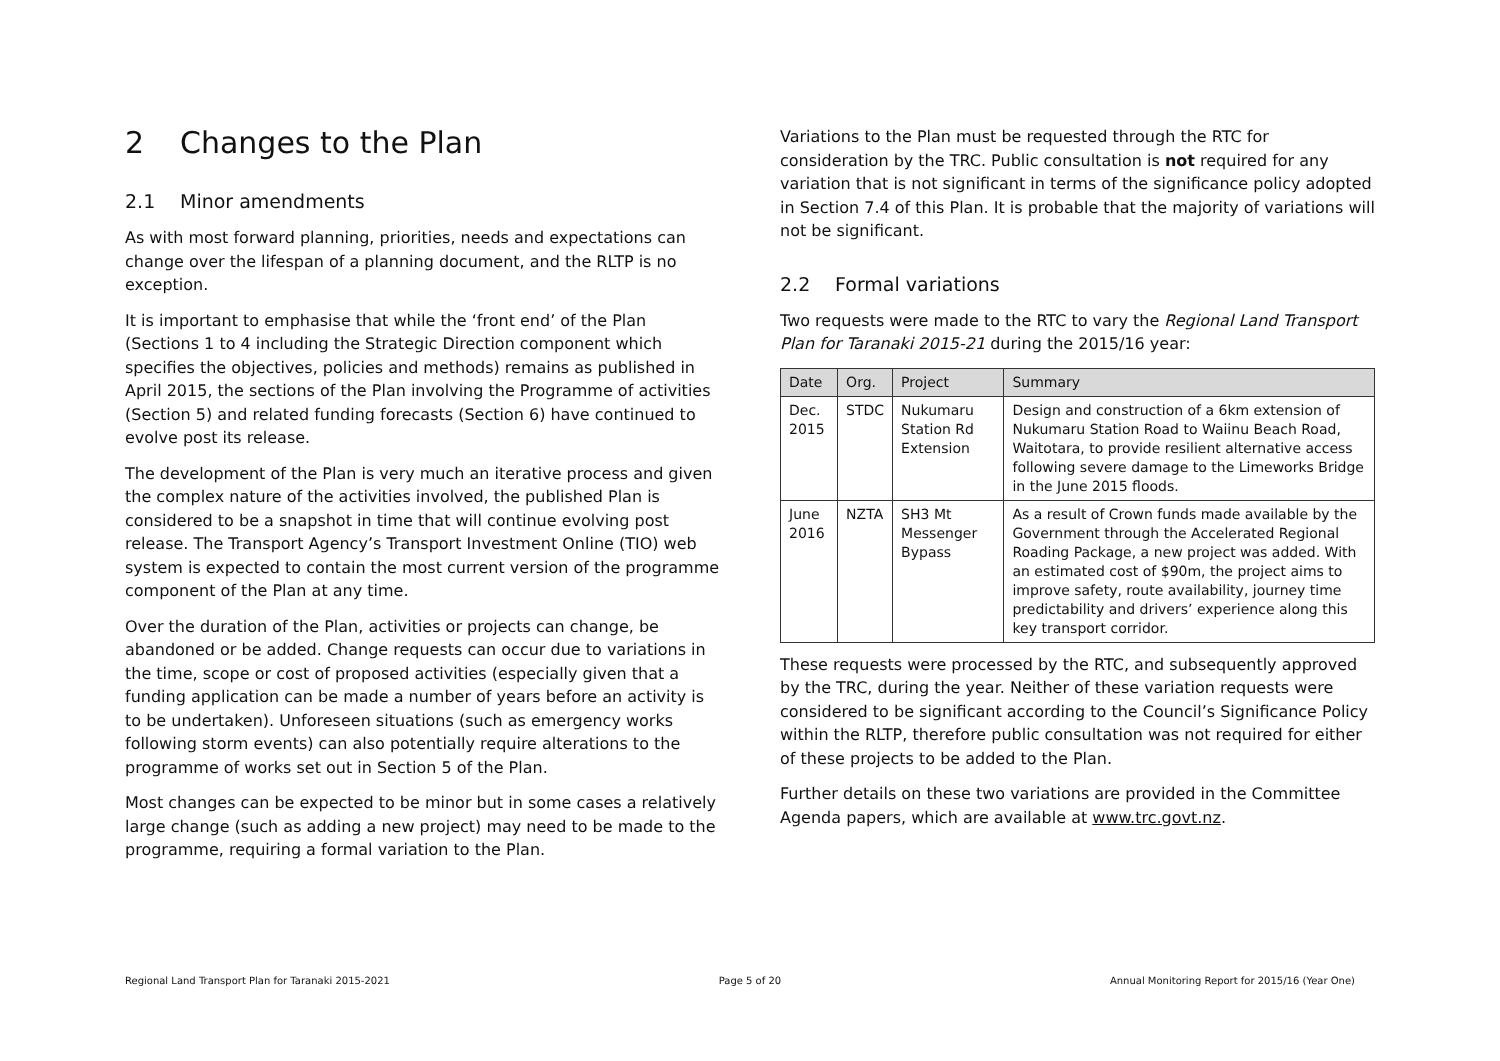2 Changes to the Plan
2.1 Minor amendments
As with most forward planning, priorities, needs and expectations can change over the lifespan of a planning document, and the RLTP is no exception.
It is important to emphasise that while the ‘front end’ of the Plan (Sections 1 to 4 including the Strategic Direction component which specifies the objectives, policies and methods) remains as published in April 2015, the sections of the Plan involving the Programme of activities (Section 5) and related funding forecasts (Section 6) have continued to evolve post its release.
The development of the Plan is very much an iterative process and given the complex nature of the activities involved, the published Plan is considered to be a snapshot in time that will continue evolving post release. The Transport Agency’s Transport Investment Online (TIO) web system is expected to contain the most current version of the programme component of the Plan at any time.
Over the duration of the Plan, activities or projects can change, be abandoned or be added. Change requests can occur due to variations in the time, scope or cost of proposed activities (especially given that a funding application can be made a number of years before an activity is to be undertaken). Unforeseen situations (such as emergency works following storm events) can also potentially require alterations to the programme of works set out in Section 5 of the Plan.
Most changes can be expected to be minor but in some cases a relatively large change (such as adding a new project) may need to be made to the programme, requiring a formal variation to the Plan.
Variations to the Plan must be requested through the RTC for consideration by the TRC. Public consultation is not required for any variation that is not significant in terms of the significance policy adopted in Section 7.4 of this Plan. It is probable that the majority of variations will not be significant.
2.2 Formal variations
Two requests were made to the RTC to vary the Regional Land Transport Plan for Taranaki 2015-21 during the 2015/16 year:
| Date | Org. | Project | Summary |
| --- | --- | --- | --- |
| Dec. 2015 | STDC | Nukumaru Station Rd Extension | Design and construction of a 6km extension of Nukumaru Station Road to Waiinu Beach Road, Waitotara, to provide resilient alternative access following severe damage to the Limeworks Bridge in the June 2015 floods. |
| June 2016 | NZTA | SH3 Mt Messenger Bypass | As a result of Crown funds made available by the Government through the Accelerated Regional Roading Package, a new project was added. With an estimated cost of $90m, the project aims to improve safety, route availability, journey time predictability and drivers’ experience along this key transport corridor. |
These requests were processed by the RTC, and subsequently approved by the TRC, during the year. Neither of these variation requests were considered to be significant according to the Council’s Significance Policy within the RLTP, therefore public consultation was not required for either of these projects to be added to the Plan.
Further details on these two variations are provided in the Committee Agenda papers, which are available at www.trc.govt.nz.
Regional Land Transport Plan for Taranaki 2015-2021 Page 5 of 20 Annual Monitoring Report for 2015/16 (Year One)